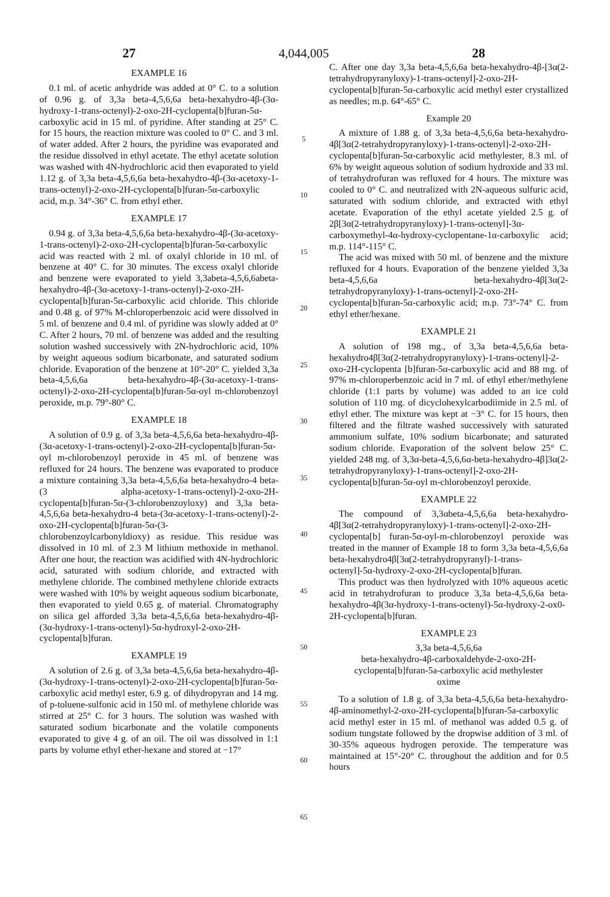27 4,044,005 28
EXAMPLE 16
0.1 ml. of acetic anhydride was added at 0° C. to a solution of 0.96 g. of 3,3a beta-4,5,6,6a beta-hexahydro-4β-(3α-hydroxy-1-trans-octenyl)-2-oxo-2H-cyclopenta[b]furan-5α-carboxylic acid in 15 ml. of pyridine. After standing at 25° C. for 15 hours, the reaction mixture was cooled to 0° C. and 3 ml. of water added. After 2 hours, the pyridine was evaporated and the residue dissolved in ethyl acetate. The ethyl acetate solution was washed with 4N-hydrochloric acid then evaporated to yield 1.12 g. of 3,3a beta-4,5,6,6a beta-hexahydro-4β-(3α-acetoxy-1-trans-octenyl)-2-oxo-2H-cyclopenta[b]furan-5α-carboxylic acid, m.p. 34°-36° C. from ethyl ether.
EXAMPLE 17
0.94 g. of 3,3a beta-4,5,6,6a beta-hexahydro-4β-(3α-acetoxy-1-trans-octenyl)-2-oxo-2H-cyclopenta[b]furan-5α-carboxylic acid was reacted with 2 ml. of oxalyl chloride in 10 ml. of benzene at 40° C. for 30 minutes. The excess oxalyl chloride and benzene were evaporated to yield 3,3abeta-4,5,6,6abeta-hexahydro-4β-(3α-acetoxy-1-trans-octenyl)-2-oxo-2H-cyclopenta[b]furan-5α-carboxylic acid chloride. This chloride and 0.48 g. of 97% M-chloroperbenzoic acid were dissolved in 5 ml. of benzene and 0.4 ml. of pyridine was slowly added at 0° C. After 2 hours, 70 ml. of benzene was added and the resulting solution washed successively with 2N-hydrochloric acid, 10% by weight aqueous sodium bicarbonate, and saturated sodium chloride. Evaporation of the benzene at 10°-20° C. yielded 3,3a beta-4,5,6,6a beta-hexahydro-4β-(3α-acetoxy-1-trans-octenyl)-2-oxo-2H-cyclopenta[b]furan-5α-oyl m-chlorobenzoyl peroxide, m.p. 79°-80° C.
EXAMPLE 18
A solution of 0.9 g. of 3,3a beta-4,5,6,6a beta-hexahydro-4β-(3α-acetoxy-1-trans-octenyl)-2-oxo-2H-cyclopenta[b]furan-5α-oyl m-chlorobenzoyl peroxide in 45 ml. of benzene was refluxed for 24 hours. The benzene was evaporated to produce a mixture containing 3,3a beta-4,5,6,6a beta-hexahydro-4 beta-(3 alpha-acetoxy-1-trans-octenyl)-2-oxo-2H-cyclopenta[b]furan-5α-(3-chlorobenzoyloxy) and 3,3a beta-4,5,6,6a beta-hexahydro-4 beta-(3α-acetoxy-1-trans-octenyl)-2-oxo-2H-cyclopenta[b]furan-5α-(3-chlorobenzoylcarbonyldioxy) as residue. This residue was dissolved in 10 ml. of 2.3 M lithium methoxide in methanol. After one hour, the reaction was acidified with 4N-hydrochloric acid, saturated with sodium chloride, and extracted with methylene chloride. The combined methylene chloride extracts were washed with 10% by weight aqueous sodium bicarbonate, then evaporated to yield 0.65 g. of material. Chromatography on silica gel afforded 3,3a beta-4,5,6,6a beta-hexahydro-4β-(3α-hydroxy-1-trans-octenyl)-5α-hydroxyl-2-oxo-2H-cyclopenta[b]furan.
EXAMPLE 19
A solution of 2.6 g. of 3,3a beta-4,5,6,6a beta-hexahydro-4β-(3α-hydroxy-1-trans-octenyl)-2-oxo-2H-cyclopenta[b]furan-5α-carboxylic acid methyl ester, 6.9 g. of dihydropyran and 14 mg. of p-toluene-sulfonic acid in 150 ml. of methylene chloride was stirred at 25° C. for 3 hours. The solution was washed with saturated sodium bicarbonate and the volatile components evaporated to give 4 g. of an oil. The oil was dissolved in 1:1 parts by volume ethyl ether-hexane and stored at −17°
5
10
15
20
25
30
35
40
45
50
55
60
65
C. After one day 3,3a beta-4,5,6,6a beta-hexahydro-4β-[3α(2-tetrahydropyranyloxy)-1-trans-octenyl]-2-oxo-2H-cyclopenta[b]furan-5α-carboxylic acid methyl ester crystallized as needles; m.p. 64°-65° C.
Example 20
A mixture of 1.88 g. of 3,3a beta-4,5,6,6a beta-hexahydro-4β[3α(2-tetrahydropyranyloxy)-1-trans-octenyl]-2-oxo-2H-cyclopenta[b]furan-5α-carboxylic acid methylester, 8.3 ml. of 6% by weight aqueous solution of sodium hydroxide and 33 ml. of tetrahydrofuran was refluxed for 4 hours. The mixture was cooled to 0° C. and neutralized with 2N-aqueous sulfuric acid, saturated with sodium chloride, and extracted with ethyl acetate. Evaporation of the ethyl acetate yielded 2.5 g. of 2β[3α(2-tetrahydropyranyloxy)-1-trans-octenyl]-3α-carboxymethyl-4α-hydroxy-cyclopentane-1α-carboxylic acid; m.p. 114°-115° C.
The acid was mixed with 50 ml. of benzene and the mixture refluxed for 4 hours. Evaporation of the benzene yielded 3,3a beta-4,5,6,6a beta-hexahydro-4β[3α(2-tetrahydropyranyloxy)-1-trans-octenyl]-2-oxo-2H-cyclopenta[b]furan-5α-carboxylic acid; m.p. 73°-74° C. from ethyl ether/hexane.
EXAMPLE 21
A solution of 198 mg., of 3,3a beta-4,5,6,6a beta-hexahydro4β[3α(2-tetrahydropyranyloxy)-1-trans-octenyl]-2-oxo-2H-cyclopenta [b]furan-5α-carboxylic acid and 88 mg. of 97% m-chloroperbenzoic acid in 7 ml. of ethyl ether/methylene chloride (1:1 parts by volume) was added to an ice cold solution of 110 mg. of dicyclohexylcarbodiimide in 2.5 ml. of ethyl ether. The mixture was kept at −3° C. for 15 hours, then filtered and the filtrate washed successively with saturated ammonium sulfate, 10% sodium bicarbonate; and saturated sodium chloride. Evaporation of the solvent below 25° C. yielded 248 mg. of 3,3α-beta-4,5,6,6α-beta-hexahydro-4β]3α(2-tetrahydropyranyloxy)-1-trans-octenyl]-2-oxo-2H-cyclopenta[b]furan-5α-oyl m-chlorobenzoyl peroxide.
EXAMPLE 22
The compound of 3,3αbeta-4,5,6,6a beta-hexahydro-4β[3α(2-tetrahydropyranyloxy)-1-trans-octenyl]-2-oxo-2H-cyclopenta[b] furan-5α-oyl-m-chlorobenzoyl peroxide was treated in the manner of Example 18 to form 3,3a beta-4,5,6,6a beta-hexahydro4β[3α(2-tetrahydropyranyl)-1-trans-octenyl]-5α-hydroxy-2-oxo-2H-cyclopenta[b]furan.
This product was then hydrolyzed with 10% aqueous acetic acid in tetrahydrofuran to produce 3,3a beta-4,5,6,6a beta-hexahydro-4β(3α-hydroxy-1-trans-octenyl)-5α-hydroxy-2-ox0-2H-cyclopenta[b]furan.
EXAMPLE 23
3,3a beta-4,5,6,6a
beta-hexahydro-4β-carboxaldehyde-2-oxo-2H-
cyclopenta[b]furan-5a-carboxylic acid methylester
oxime
To a solution of 1.8 g. of 3,3a beta-4,5,6,6a beta-hexahydro-4β-aminomethyl-2-oxo-2H-cyclopenta[b]furan-5a-carboxylic acid methyl ester in 15 ml. of methanol was added 0.5 g. of sodium tungstate followed by the dropwise addition of 3 ml. of 30-35% aqueous hydrogen peroxide. The temperature was maintained at 15°-20° C. throughout the addition and for 0.5 hours